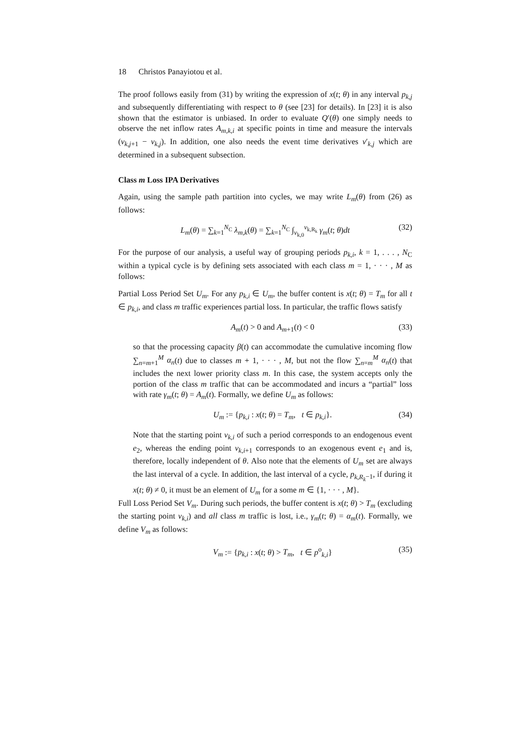18 Christos Panayiotou et al.
The proof follows easily from (31) by writing the expression of x(t; θ) in any interval p<sub>k,j</sub> and subsequently differentiating with respect to θ (see [23] for details). In [23] it is also shown that the estimator is unbiased. In order to evaluate Q′(θ) one simply needs to observe the net inflow rates A<sub>m,k,i</sub> at specific points in time and measure the intervals (v<sub>k,j+1</sub> − v<sub>k,j</sub>). In addition, one also needs the event time derivatives v′<sub>k,j</sub> which are determined in a subsequent subsection.
Class m Loss IPA Derivatives
Again, using the sample path partition into cycles, we may write L<sub>m</sub>(θ) from (26) as follows:
L<sub>m</sub>(θ) = ∑<sub>k=1</sub><sup>N<sub>C</sub></sup> λ<sub>m,k</sub>(θ) = ∑<sub>k=1</sub><sup>N<sub>C</sub></sup> ∫<sub>v<sub>k,0</sub></sub><sup>v<sub>k,R<sub>k</sub></sub></sup> γ<sub>m</sub>(t; θ)dt (32)
For the purpose of our analysis, a useful way of grouping periods p<sub>k,i</sub>, k = 1, . . . , N<sub>C</sub> within a typical cycle is by defining sets associated with each class m = 1, · · · , M as follows:
Partial Loss Period Set U<sub>m</sub>. For any p<sub>k,i</sub> ∈ U<sub>m</sub>, the buffer content is x(t; θ) = T<sub>m</sub> for all t ∈ p<sub>k,i</sub>, and class m traffic experiences partial loss. In particular, the traffic flows satisfy
A<sub>m</sub>(t) > 0 and A<sub>m+1</sub>(t) < 0 (33)
so that the processing capacity β(t) can accommodate the cumulative incoming flow ∑<sub>n=m+1</sub><sup>M</sup> α<sub>n</sub>(t) due to classes m + 1, · · · , M, but not the flow ∑<sub>n=m</sub><sup>M</sup> α<sub>n</sub>(t) that includes the next lower priority class m. In this case, the system accepts only the portion of the class m traffic that can be accommodated and incurs a “partial” loss with rate γ<sub>m</sub>(t; θ) = A<sub>m</sub>(t). Formally, we define U<sub>m</sub> as follows:
U<sub>m</sub> := {p<sub>k,i</sub> : x(t; θ) = T<sub>m</sub>, t ∈ p<sub>k,i</sub>}. (34)
Note that the starting point v<sub>k,i</sub> of such a period corresponds to an endogenous event e<sub>2</sub>, whereas the ending point v<sub>k,i+1</sub> corresponds to an exogenous event e<sub>1</sub> and is, therefore, locally independent of θ. Also note that the elements of U<sub>m</sub> set are always the last interval of a cycle. In addition, the last interval of a cycle, p<sub>k,R<sub>k</sub>−1</sub>, if during it x(t; θ) ≠ 0, it must be an element of U<sub>m</sub> for a some m ∈ {1, · · · , M}.
Full Loss Period Set V<sub>m</sub>. During such periods, the buffer content is x(t; θ) > T<sub>m</sub> (excluding the starting point v<sub>k,i</sub>) and all class m traffic is lost, i.e., γ<sub>m</sub>(t; θ) = α<sub>m</sub>(t). Formally, we define V<sub>m</sub> as follows:
V<sub>m</sub> := {p<sub>k,i</sub> : x(t; θ) > T<sub>m</sub>, t ∈ p<sup>o</sup><sub>k,i</sub>} (35)